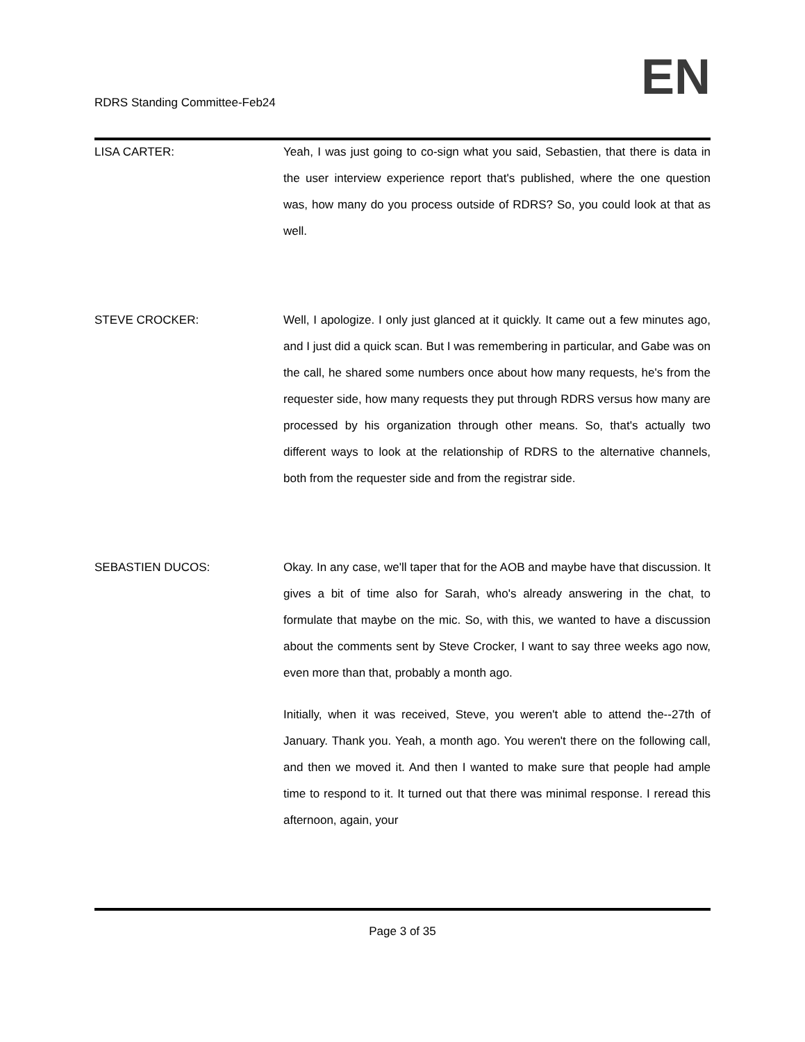RDRS Standing Committee-Feb24
EN
LISA CARTER: Yeah, I was just going to co-sign what you said, Sebastien, that there is data in the user interview experience report that's published, where the one question was, how many do you process outside of RDRS? So, you could look at that as well.
STEVE CROCKER: Well, I apologize. I only just glanced at it quickly. It came out a few minutes ago, and I just did a quick scan. But I was remembering in particular, and Gabe was on the call, he shared some numbers once about how many requests, he's from the requester side, how many requests they put through RDRS versus how many are processed by his organization through other means. So, that's actually two different ways to look at the relationship of RDRS to the alternative channels, both from the requester side and from the registrar side.
SEBASTIEN DUCOS: Okay. In any case, we'll taper that for the AOB and maybe have that discussion. It gives a bit of time also for Sarah, who's already answering in the chat, to formulate that maybe on the mic. So, with this, we wanted to have a discussion about the comments sent by Steve Crocker, I want to say three weeks ago now, even more than that, probably a month ago.
Initially, when it was received, Steve, you weren't able to attend the--27th of January. Thank you. Yeah, a month ago. You weren't there on the following call, and then we moved it. And then I wanted to make sure that people had ample time to respond to it. It turned out that there was minimal response. I reread this afternoon, again, your
Page 3 of 35